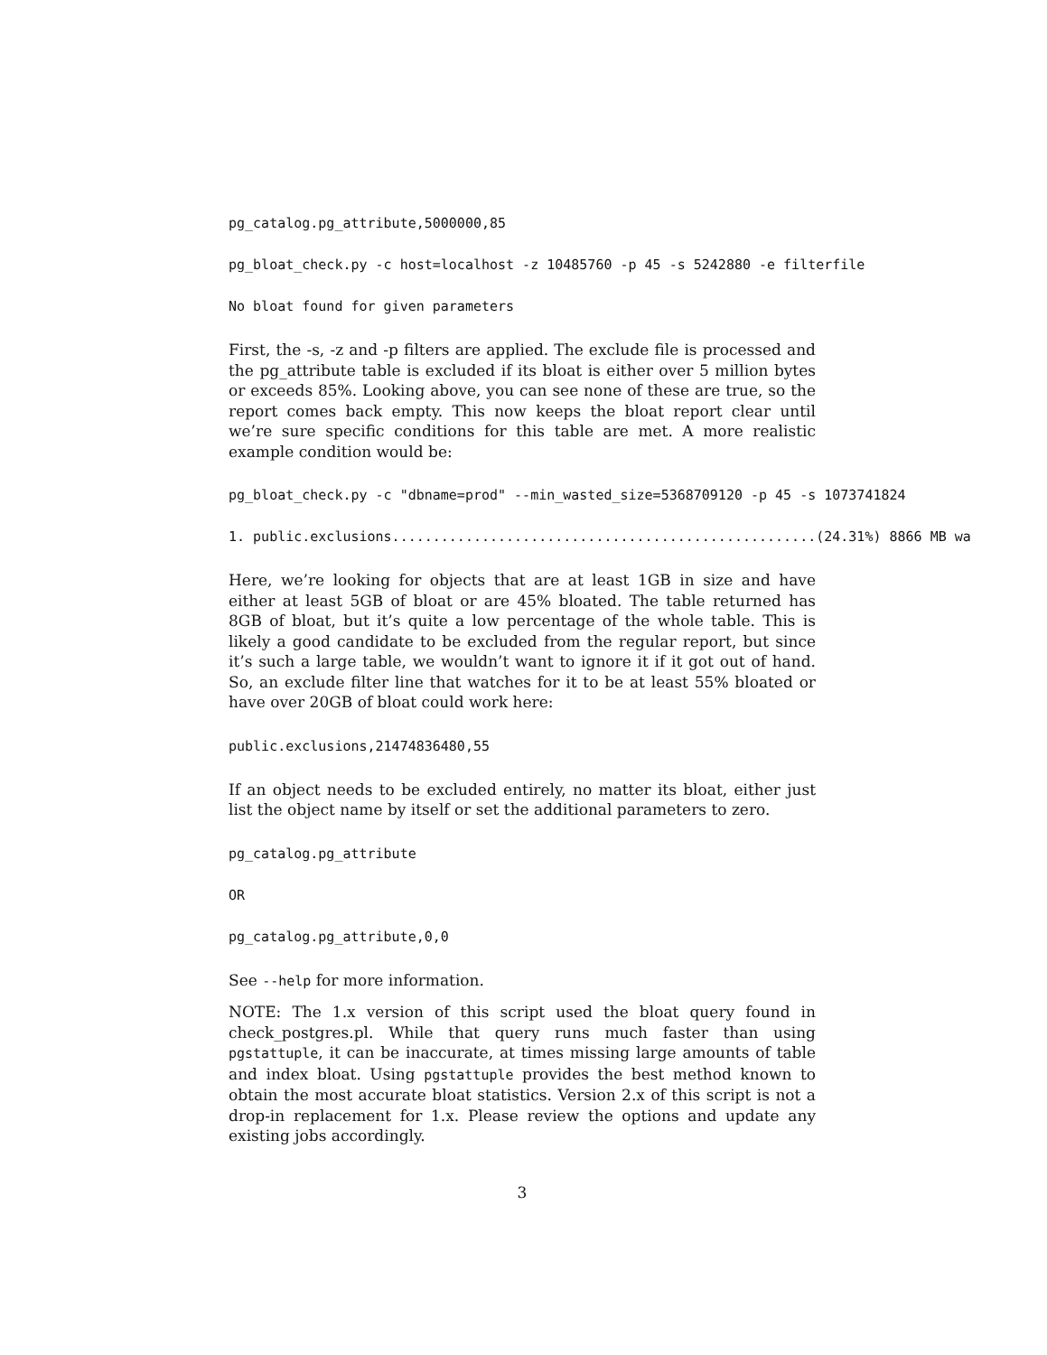pg_catalog.pg_attribute,5000000,85
pg_bloat_check.py -c host=localhost -z 10485760 -p 45 -s 5242880 -e filterfile
No bloat found for given parameters
First, the -s, -z and -p filters are applied. The exclude file is processed and the pg_attribute table is excluded if its bloat is either over 5 million bytes or exceeds 85%. Looking above, you can see none of these are true, so the report comes back empty. This now keeps the bloat report clear until we’re sure specific conditions for this table are met. A more realistic example condition would be:
pg_bloat_check.py -c "dbname=prod" --min_wasted_size=5368709120 -p 45 -s 1073741824
1. public.exclusions....................................................(24.31%) 8866 MB wa
Here, we’re looking for objects that are at least 1GB in size and have either at least 5GB of bloat or are 45% bloated. The table returned has 8GB of bloat, but it’s quite a low percentage of the whole table. This is likely a good candidate to be excluded from the regular report, but since it’s such a large table, we wouldn’t want to ignore it if it got out of hand. So, an exclude filter line that watches for it to be at least 55% bloated or have over 20GB of bloat could work here:
public.exclusions,21474836480,55
If an object needs to be excluded entirely, no matter its bloat, either just list the object name by itself or set the additional parameters to zero.
pg_catalog.pg_attribute
OR
pg_catalog.pg_attribute,0,0
See --help for more information.
NOTE: The 1.x version of this script used the bloat query found in check_postgres.pl. While that query runs much faster than using pgstattuple, it can be inaccurate, at times missing large amounts of table and index bloat. Using pgstattuple provides the best method known to obtain the most accurate bloat statistics. Version 2.x of this script is not a drop-in replacement for 1.x. Please review the options and update any existing jobs accordingly.
3